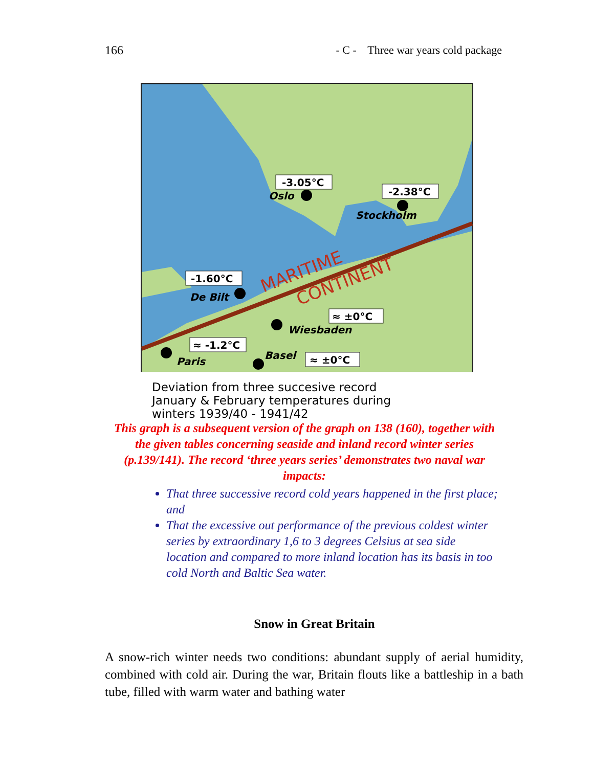166 - C - Three war years cold package
MARITIME
CONTINENT
-3.05°C
-2.38°C
-1.60°C
≈ ±0°C
≈ -1.2°C
≈ ±0°C
Oslo
Stockholm
De Bilt
Wiesbaden
Paris
Basel
Deviation from three succesive record
January & February temperatures during
winters 1939/40 - 1941/42
This graph is a subsequent version of the graph on 138 (160), together with the given tables concerning seaside and inland record winter series (p.139/141). The record ‘three years series’ demonstrates two naval war impacts:
That three successive record cold years happened in the first place; and
That the excessive out performance of the previous coldest winter series by extraordinary 1,6 to 3 degrees Celsius at sea side location and compared to more inland location has its basis in too cold North and Baltic Sea water.
Snow in Great Britain
A snow-rich winter needs two conditions: abundant supply of aerial humidity, combined with cold air. During the war, Britain flouts like a battleship in a bath tube, filled with warm water and bathing water